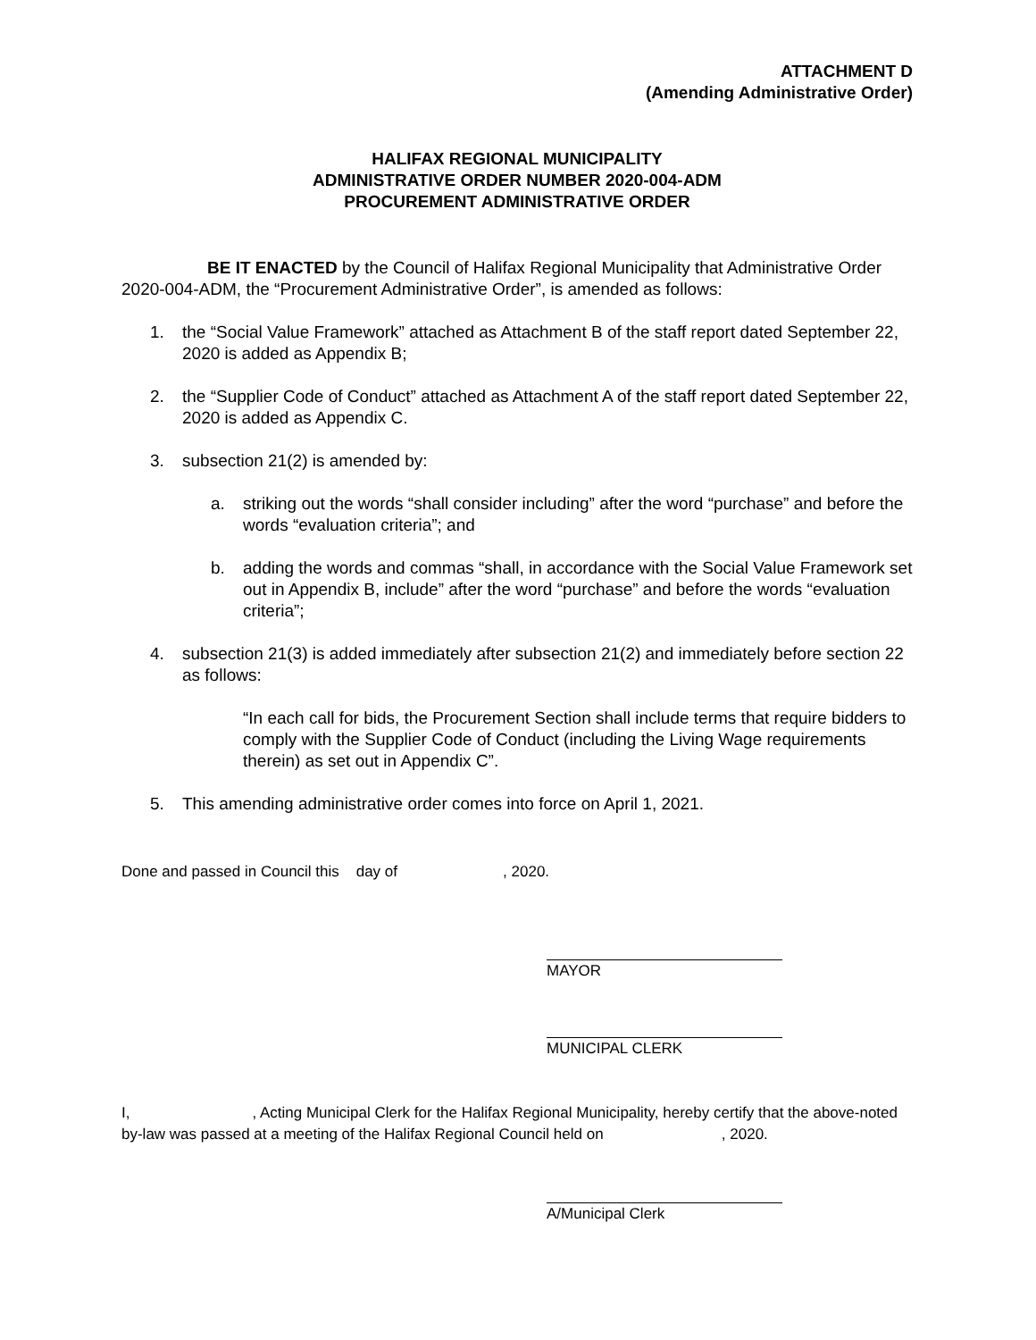ATTACHMENT D
(Amending Administrative Order)
HALIFAX REGIONAL MUNICIPALITY
ADMINISTRATIVE ORDER NUMBER 2020-004-ADM
PROCUREMENT ADMINISTRATIVE ORDER
BE IT ENACTED by the Council of Halifax Regional Municipality that Administrative Order 2020-004-ADM, the “Procurement Administrative Order”, is amended as follows:
1. the “Social Value Framework” attached as Attachment B of the staff report dated September 22, 2020 is added as Appendix B;
2. the “Supplier Code of Conduct” attached as Attachment A of the staff report dated September 22, 2020 is added as Appendix C.
3. subsection 21(2) is amended by:
a. striking out the words “shall consider including” after the word “purchase” and before the words “evaluation criteria”; and
b. adding the words and commas “shall, in accordance with the Social Value Framework set out in Appendix B, include” after the word “purchase” and before the words “evaluation criteria”;
4. subsection 21(3) is added immediately after subsection 21(2) and immediately before section 22 as follows:
“In each call for bids, the Procurement Section shall include terms that require bidders to comply with the Supplier Code of Conduct (including the Living Wage requirements therein) as set out in Appendix C”.
5. This amending administrative order comes into force on April 1, 2021.
Done and passed in Council this day of , 2020.
MAYOR
MUNICIPAL CLERK
I, , Acting Municipal Clerk for the Halifax Regional Municipality, hereby certify that the above-noted by-law was passed at a meeting of the Halifax Regional Council held on , 2020.
A/Municipal Clerk